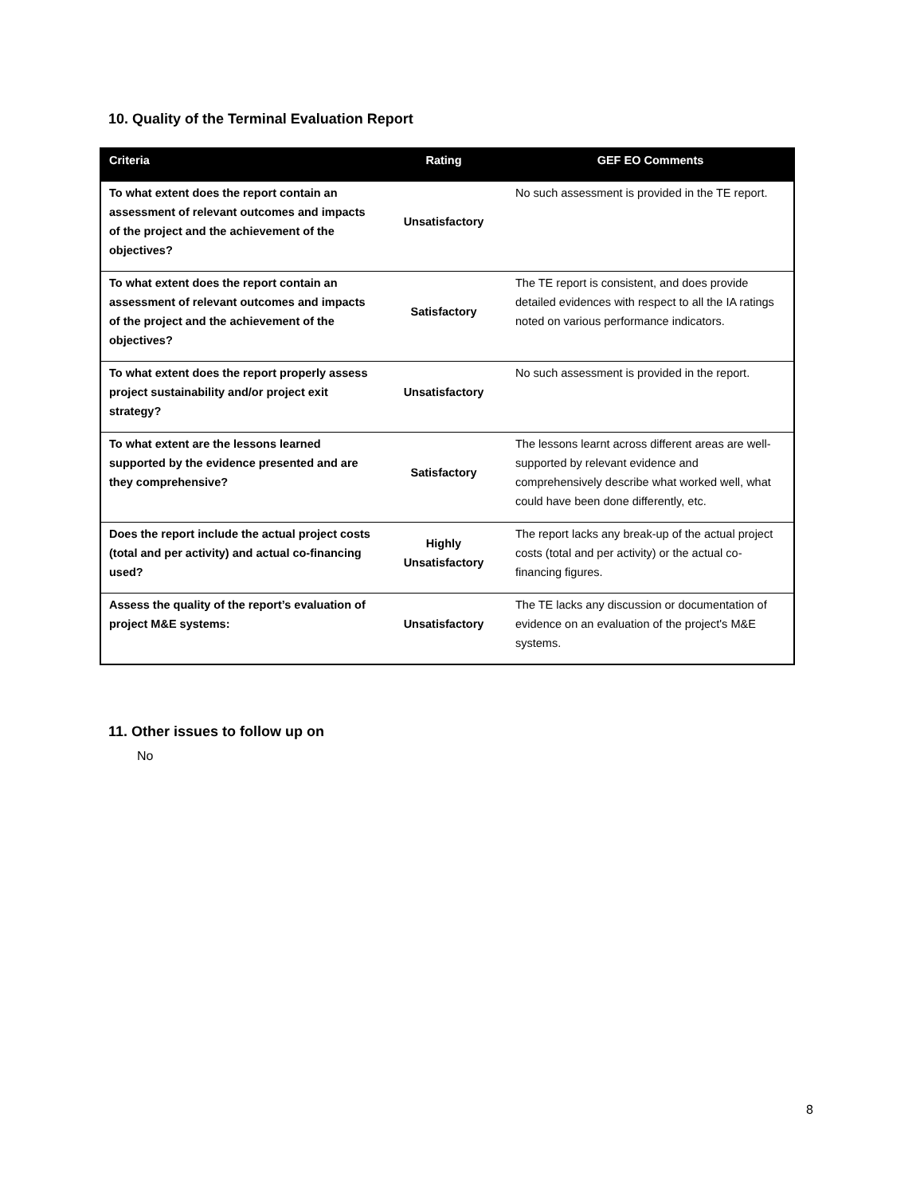10. Quality of the Terminal Evaluation Report
| Criteria | Rating | GEF EO Comments |
| --- | --- | --- |
| To what extent does the report contain an assessment of relevant outcomes and impacts of the project and the achievement of the objectives? | Unsatisfactory | No such assessment is provided in the TE report. |
| To what extent does the report contain an assessment of relevant outcomes and impacts of the project and the achievement of the objectives? | Satisfactory | The TE report is consistent, and does provide detailed evidences with respect to all the IA ratings noted on various performance indicators. |
| To what extent does the report properly assess project sustainability and/or project exit strategy? | Unsatisfactory | No such assessment is provided in the report. |
| To what extent are the lessons learned supported by the evidence presented and are they comprehensive? | Satisfactory | The lessons learnt across different areas are well-supported by relevant evidence and comprehensively describe what worked well, what could have been done differently, etc. |
| Does the report include the actual project costs (total and per activity) and actual co-financing used? | Highly Unsatisfactory | The report lacks any break-up of the actual project costs (total and per activity) or the actual co-financing figures. |
| Assess the quality of the report’s evaluation of project M&E systems: | Unsatisfactory | The TE lacks any discussion or documentation of evidence on an evaluation of the project's M&E systems. |
11. Other issues to follow up on
No
8